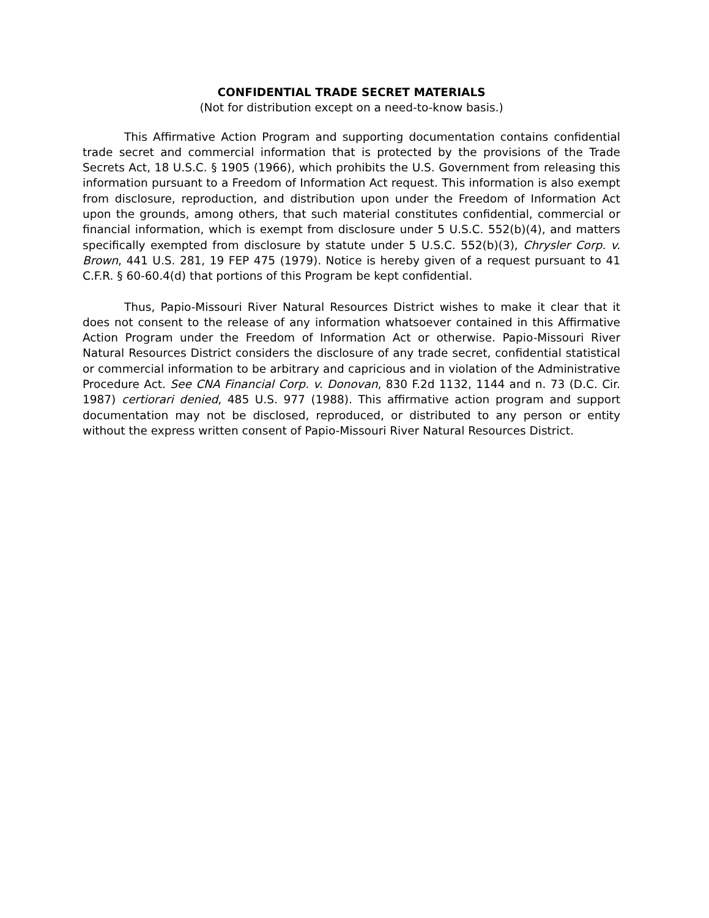CONFIDENTIAL TRADE SECRET MATERIALS
(Not for distribution except on a need-to-know basis.)
This Affirmative Action Program and supporting documentation contains confidential trade secret and commercial information that is protected by the provisions of the Trade Secrets Act, 18 U.S.C. § 1905 (1966), which prohibits the U.S. Government from releasing this information pursuant to a Freedom of Information Act request. This information is also exempt from disclosure, reproduction, and distribution upon under the Freedom of Information Act upon the grounds, among others, that such material constitutes confidential, commercial or financial information, which is exempt from disclosure under 5 U.S.C. 552(b)(4), and matters specifically exempted from disclosure by statute under 5 U.S.C. 552(b)(3), Chrysler Corp. v. Brown, 441 U.S. 281, 19 FEP 475 (1979). Notice is hereby given of a request pursuant to 41 C.F.R. § 60-60.4(d) that portions of this Program be kept confidential.
Thus, Papio-Missouri River Natural Resources District wishes to make it clear that it does not consent to the release of any information whatsoever contained in this Affirmative Action Program under the Freedom of Information Act or otherwise. Papio-Missouri River Natural Resources District considers the disclosure of any trade secret, confidential statistical or commercial information to be arbitrary and capricious and in violation of the Administrative Procedure Act. See CNA Financial Corp. v. Donovan, 830 F.2d 1132, 1144 and n. 73 (D.C. Cir. 1987) certiorari denied, 485 U.S. 977 (1988). This affirmative action program and support documentation may not be disclosed, reproduced, or distributed to any person or entity without the express written consent of Papio-Missouri River Natural Resources District.